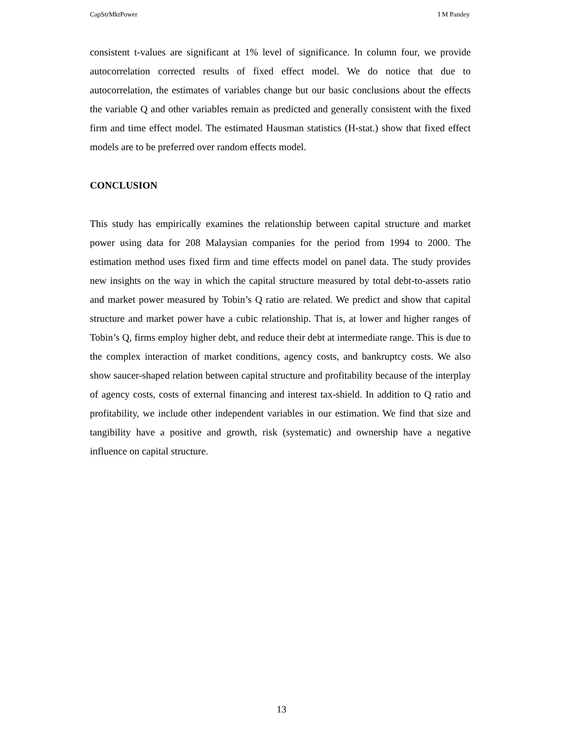CapStrMktPower I M Pandey
consistent t-values are significant at 1% level of significance. In column four, we provide autocorrelation corrected results of fixed effect model. We do notice that due to autocorrelation, the estimates of variables change but our basic conclusions about the effects the variable Q and other variables remain as predicted and generally consistent with the fixed firm and time effect model. The estimated Hausman statistics (H-stat.) show that fixed effect models are to be preferred over random effects model.
CONCLUSION
This study has empirically examines the relationship between capital structure and market power using data for 208 Malaysian companies for the period from 1994 to 2000. The estimation method uses fixed firm and time effects model on panel data. The study provides new insights on the way in which the capital structure measured by total debt-to-assets ratio and market power measured by Tobin’s Q ratio are related. We predict and show that capital structure and market power have a cubic relationship. That is, at lower and higher ranges of Tobin’s Q, firms employ higher debt, and reduce their debt at intermediate range. This is due to the complex interaction of market conditions, agency costs, and bankruptcy costs. We also show saucer-shaped relation between capital structure and profitability because of the interplay of agency costs, costs of external financing and interest tax-shield. In addition to Q ratio and profitability, we include other independent variables in our estimation. We find that size and tangibility have a positive and growth, risk (systematic) and ownership have a negative influence on capital structure.
13